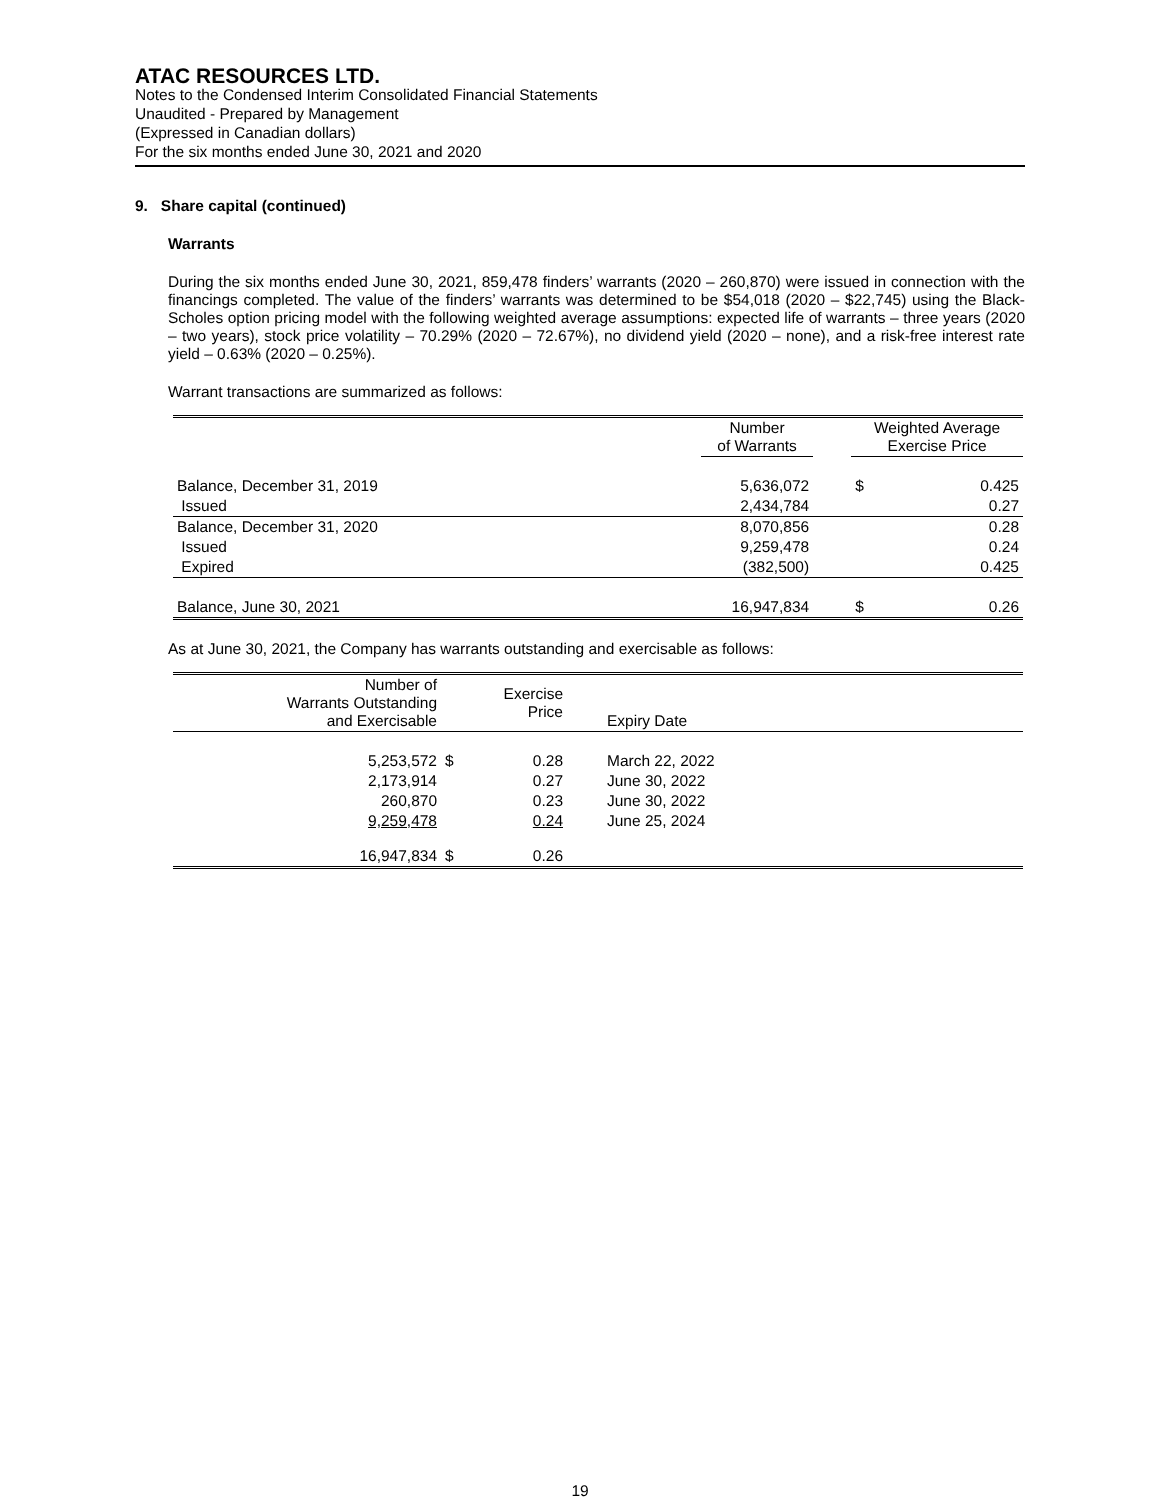ATAC RESOURCES LTD.
Notes to the Condensed Interim Consolidated Financial Statements
Unaudited - Prepared by Management
(Expressed in Canadian dollars)
For the six months ended June 30, 2021 and 2020
9. Share capital (continued)
Warrants
During the six months ended June 30, 2021, 859,478 finders’ warrants (2020 – 260,870) were issued in connection with the financings completed. The value of the finders’ warrants was determined to be $54,018 (2020 – $22,745) using the Black-Scholes option pricing model with the following weighted average assumptions: expected life of warrants – three years (2020 – two years), stock price volatility – 70.29% (2020 – 72.67%), no dividend yield (2020 – none), and a risk-free interest rate yield – 0.63% (2020 – 0.25%).
Warrant transactions are summarized as follows:
| | Number of Warrants | | Weighted Average Exercise Price | |
| --- | --- | --- | --- | --- |
| Balance, December 31, 2019 | 5,636,072 | | $ | 0.425 |
| Issued | 2,434,784 | | | 0.27 |
| Balance, December 31, 2020 | 8,070,856 | | | 0.28 |
| Issued | 9,259,478 | | | 0.24 |
| Expired | (382,500) | | | 0.425 |
| Balance, June 30, 2021 | 16,947,834 | | $ | 0.26 |
As at June 30, 2021, the Company has warrants outstanding and exercisable as follows:
| Number of Warrants Outstanding and Exercisable | | Exercise Price | Expiry Date |
| --- | --- | --- | --- |
| 5,253,572 | $ | 0.28 | March 22, 2022 |
| 2,173,914 | | 0.27 | June 30, 2022 |
| 260,870 | | 0.23 | June 30, 2022 |
| 9,259,478 | | 0.24 | June 25, 2024 |
| 16,947,834 | $ | 0.26 | |
19